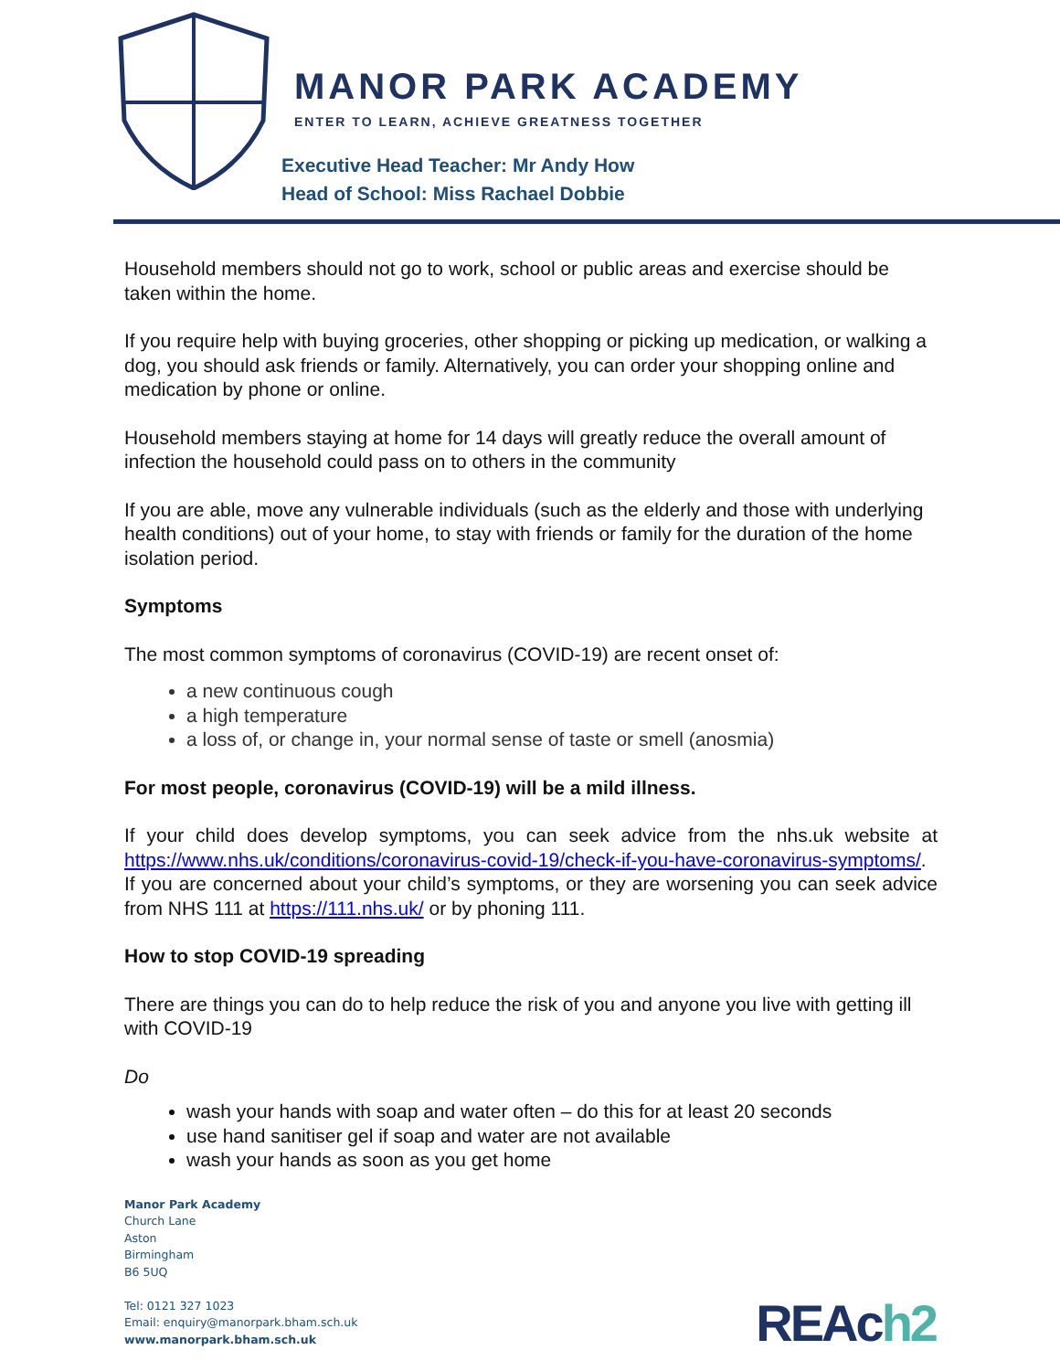MANOR PARK ACADEMY
ENTER TO LEARN, ACHIEVE GREATNESS TOGETHER
Executive Head Teacher: Mr Andy How
Head of School: Miss Rachael Dobbie
Household members should not go to work, school or public areas and exercise should be taken within the home.
If you require help with buying groceries, other shopping or picking up medication, or walking a dog, you should ask friends or family. Alternatively, you can order your shopping online and medication by phone or online.
Household members staying at home for 14 days will greatly reduce the overall amount of infection the household could pass on to others in the community
If you are able, move any vulnerable individuals (such as the elderly and those with underlying health conditions) out of your home, to stay with friends or family for the duration of the home isolation period.
Symptoms
The most common symptoms of coronavirus (COVID-19) are recent onset of:
a new continuous cough
a high temperature
a loss of, or change in, your normal sense of taste or smell (anosmia)
For most people, coronavirus (COVID-19) will be a mild illness.
If your child does develop symptoms, you can seek advice from the nhs.uk website at https://www.nhs.uk/conditions/coronavirus-covid-19/check-if-you-have-coronavirus-symptoms/. If you are concerned about your child’s symptoms, or they are worsening you can seek advice from NHS 111 at https://111.nhs.uk/ or by phoning 111.
How to stop COVID-19 spreading
There are things you can do to help reduce the risk of you and anyone you live with getting ill with COVID-19
Do
wash your hands with soap and water often – do this for at least 20 seconds
use hand sanitiser gel if soap and water are not available
wash your hands as soon as you get home
Manor Park Academy
Church Lane
Aston
Birmingham
B6 5UQ
Tel: 0121 327 1023
Email: enquiry@manorpark.bham.sch.uk
www.manorpark.bham.sch.uk
REAch2